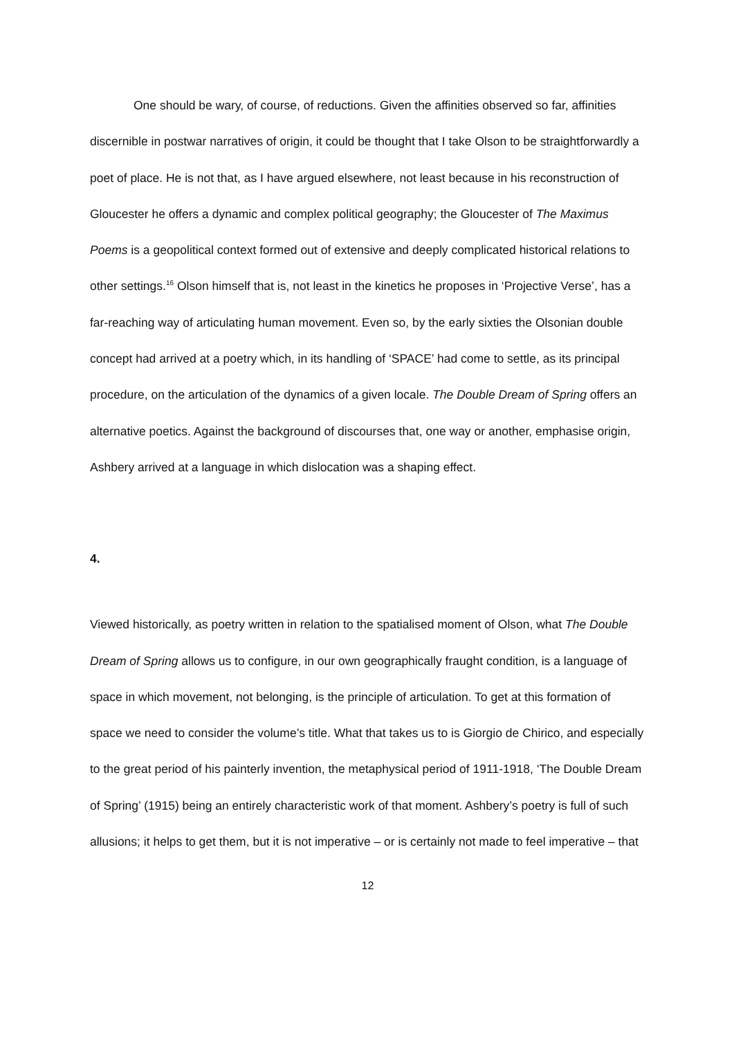One should be wary, of course, of reductions. Given the affinities observed so far, affinities discernible in postwar narratives of origin, it could be thought that I take Olson to be straightforwardly a poet of place. He is not that, as I have argued elsewhere, not least because in his reconstruction of Gloucester he offers a dynamic and complex political geography; the Gloucester of The Maximus Poems is a geopolitical context formed out of extensive and deeply complicated historical relations to other settings.<sup>16</sup> Olson himself that is, not least in the kinetics he proposes in ‘Projective Verse’, has a far-reaching way of articulating human movement. Even so, by the early sixties the Olsonian double concept had arrived at a poetry which, in its handling of ‘SPACE’ had come to settle, as its principal procedure, on the articulation of the dynamics of a given locale. The Double Dream of Spring offers an alternative poetics. Against the background of discourses that, one way or another, emphasise origin, Ashbery arrived at a language in which dislocation was a shaping effect.
4.
Viewed historically, as poetry written in relation to the spatialised moment of Olson, what The Double Dream of Spring allows us to configure, in our own geographically fraught condition, is a language of space in which movement, not belonging, is the principle of articulation. To get at this formation of space we need to consider the volume’s title. What that takes us to is Giorgio de Chirico, and especially to the great period of his painterly invention, the metaphysical period of 1911-1918, ‘The Double Dream of Spring’ (1915) being an entirely characteristic work of that moment. Ashbery’s poetry is full of such allusions; it helps to get them, but it is not imperative – or is certainly not made to feel imperative – that
12